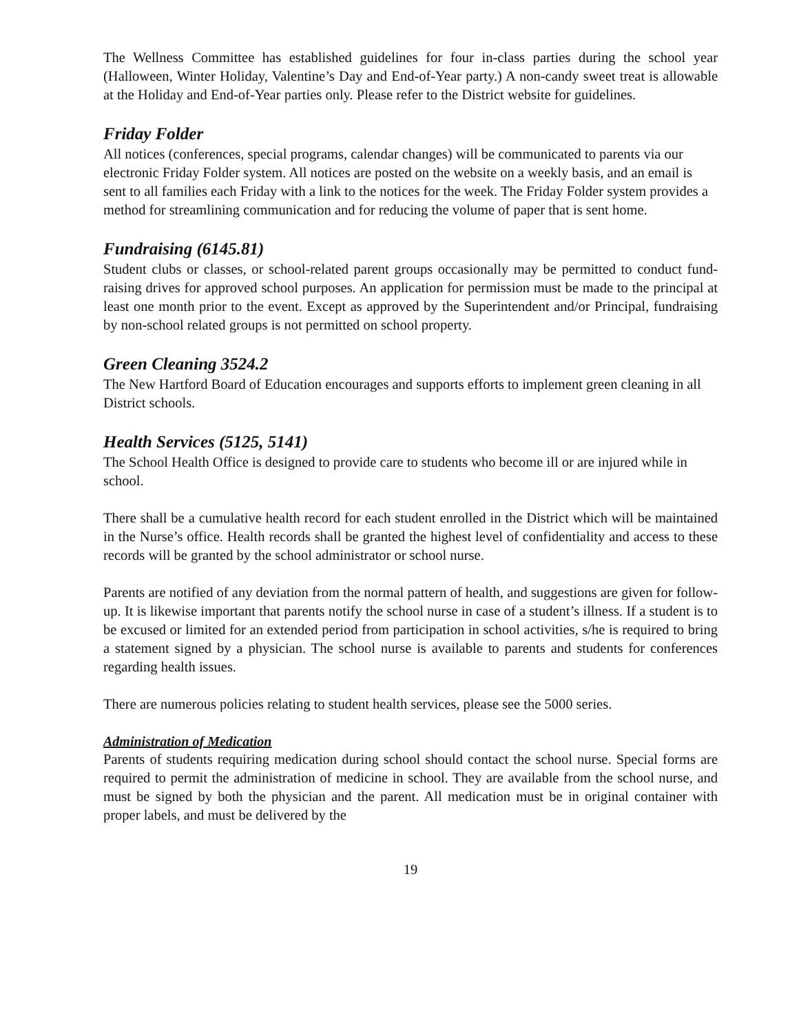The Wellness Committee has established guidelines for four in-class parties during the school year (Halloween, Winter Holiday, Valentine’s Day and End-of-Year party.) A non-candy sweet treat is allowable at the Holiday and End-of-Year parties only. Please refer to the District website for guidelines.
Friday Folder
All notices (conferences, special programs, calendar changes) will be communicated to parents via our electronic Friday Folder system. All notices are posted on the website on a weekly basis, and an email is sent to all families each Friday with a link to the notices for the week. The Friday Folder system provides a method for streamlining communication and for reducing the volume of paper that is sent home.
Fundraising (6145.81)
Student clubs or classes, or school-related parent groups occasionally may be permitted to conduct fund-raising drives for approved school purposes. An application for permission must be made to the principal at least one month prior to the event. Except as approved by the Superintendent and/or Principal, fundraising by non-school related groups is not permitted on school property.
Green Cleaning 3524.2
The New Hartford Board of Education encourages and supports efforts to implement green cleaning in all District schools.
Health Services (5125, 5141)
The School Health Office is designed to provide care to students who become ill or are injured while in school.
There shall be a cumulative health record for each student enrolled in the District which will be maintained in the Nurse’s office. Health records shall be granted the highest level of confidentiality and access to these records will be granted by the school administrator or school nurse.
Parents are notified of any deviation from the normal pattern of health, and suggestions are given for follow-up. It is likewise important that parents notify the school nurse in case of a student’s illness. If a student is to be excused or limited for an extended period from participation in school activities, s/he is required to bring a statement signed by a physician. The school nurse is available to parents and students for conferences regarding health issues.
There are numerous policies relating to student health services, please see the 5000 series.
Administration of Medication
Parents of students requiring medication during school should contact the school nurse. Special forms are required to permit the administration of medicine in school. They are available from the school nurse, and must be signed by both the physician and the parent. All medication must be in original container with proper labels, and must be delivered by the
19